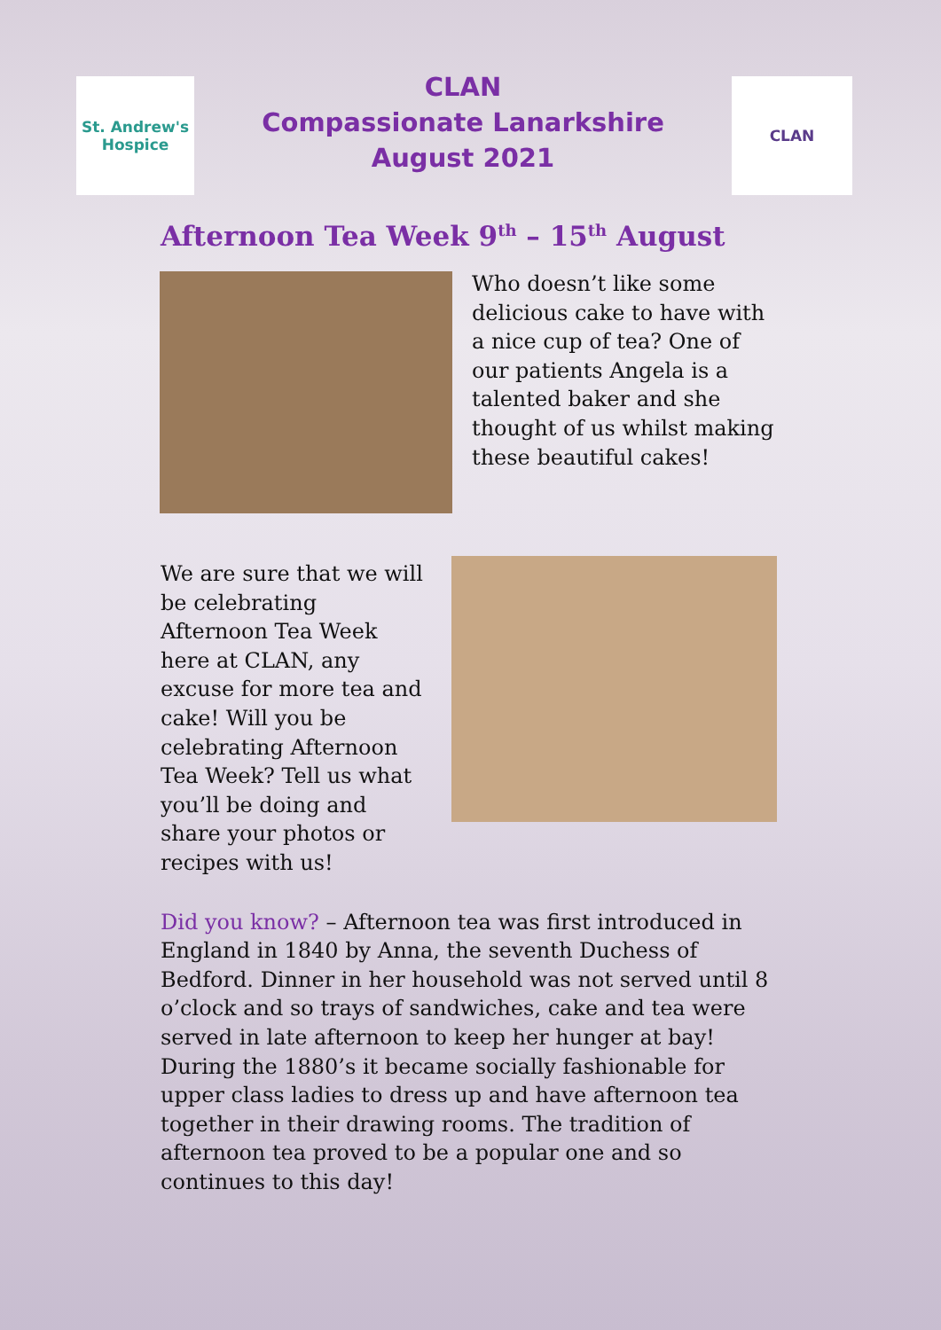St. Andrew's
Hospice
CLAN
Compassionate Lanarkshire
August 2021
CLAN
Afternoon Tea Week 9<sup>th</sup> – 15<sup>th</sup> August
Who doesn’t like some delicious cake to have with a nice cup of tea? One of our patients Angela is a talented baker and she thought of us whilst making these beautiful cakes!
We are sure that we will be celebrating Afternoon Tea Week here at CLAN, any excuse for more tea and cake! Will you be celebrating Afternoon Tea Week? Tell us what you’ll be doing and share your photos or recipes with us!
Did you know? – Afternoon tea was first introduced in England in 1840 by Anna, the seventh Duchess of Bedford. Dinner in her household was not served until 8 o’clock and so trays of sandwiches, cake and tea were served in late afternoon to keep her hunger at bay! During the 1880’s it became socially fashionable for upper class ladies to dress up and have afternoon tea together in their drawing rooms. The tradition of afternoon tea proved to be a popular one and so continues to this day!